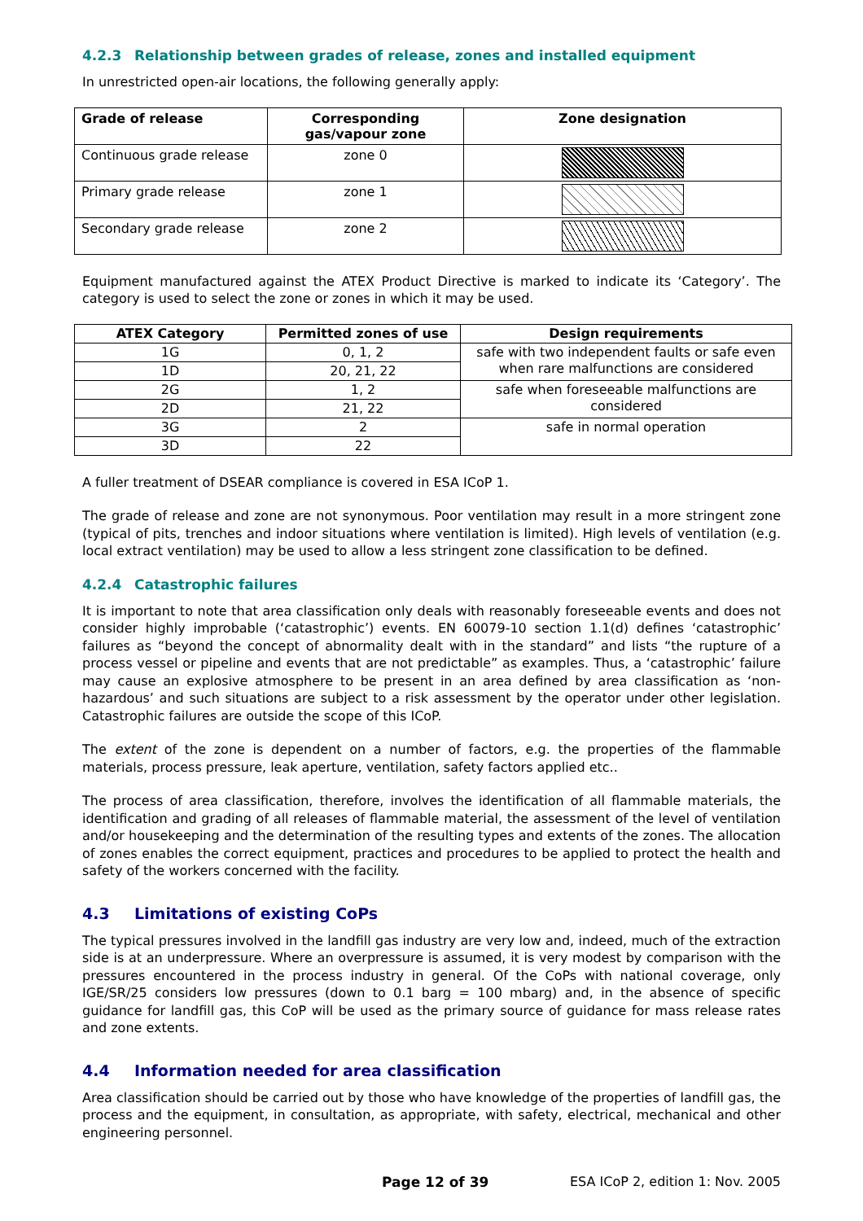4.2.3 Relationship between grades of release, zones and installed equipment
In unrestricted open-air locations, the following generally apply:
| Grade of release | Corresponding gas/vapour zone | Zone designation |
| --- | --- | --- |
| Continuous grade release | zone 0 | |
| Primary grade release | zone 1 | |
| Secondary grade release | zone 2 | |
Equipment manufactured against the ATEX Product Directive is marked to indicate its ‘Category’. The category is used to select the zone or zones in which it may be used.
| ATEX Category | Permitted zones of use | Design requirements |
| --- | --- | --- |
| 1G | 0, 1, 2 | safe with two independent faults or safe even when rare malfunctions are considered |
| 1D | 20, 21, 22 | |
| 2G | 1, 2 | safe when foreseeable malfunctions are considered |
| 2D | 21, 22 | |
| 3G | 2 | safe in normal operation |
| 3D | 22 | |
A fuller treatment of DSEAR compliance is covered in ESA ICoP 1.
The grade of release and zone are not synonymous. Poor ventilation may result in a more stringent zone (typical of pits, trenches and indoor situations where ventilation is limited). High levels of ventilation (e.g. local extract ventilation) may be used to allow a less stringent zone classification to be defined.
4.2.4 Catastrophic failures
It is important to note that area classification only deals with reasonably foreseeable events and does not consider highly improbable (‘catastrophic’) events. EN 60079-10 section 1.1(d) defines ‘catastrophic’ failures as “beyond the concept of abnormality dealt with in the standard” and lists “the rupture of a process vessel or pipeline and events that are not predictable” as examples. Thus, a ‘catastrophic’ failure may cause an explosive atmosphere to be present in an area defined by area classification as ‘non-hazardous’ and such situations are subject to a risk assessment by the operator under other legislation. Catastrophic failures are outside the scope of this ICoP.
The extent of the zone is dependent on a number of factors, e.g. the properties of the flammable materials, process pressure, leak aperture, ventilation, safety factors applied etc..
The process of area classification, therefore, involves the identification of all flammable materials, the identification and grading of all releases of flammable material, the assessment of the level of ventilation and/or housekeeping and the determination of the resulting types and extents of the zones. The allocation of zones enables the correct equipment, practices and procedures to be applied to protect the health and safety of the workers concerned with the facility.
4.3 Limitations of existing CoPs
The typical pressures involved in the landfill gas industry are very low and, indeed, much of the extraction side is at an underpressure. Where an overpressure is assumed, it is very modest by comparison with the pressures encountered in the process industry in general. Of the CoPs with national coverage, only IGE/SR/25 considers low pressures (down to 0.1 barg = 100 mbarg) and, in the absence of specific guidance for landfill gas, this CoP will be used as the primary source of guidance for mass release rates and zone extents.
4.4 Information needed for area classification
Area classification should be carried out by those who have knowledge of the properties of landfill gas, the process and the equipment, in consultation, as appropriate, with safety, electrical, mechanical and other engineering personnel.
Page 12 of 39 ESA ICoP 2, edition 1: Nov. 2005